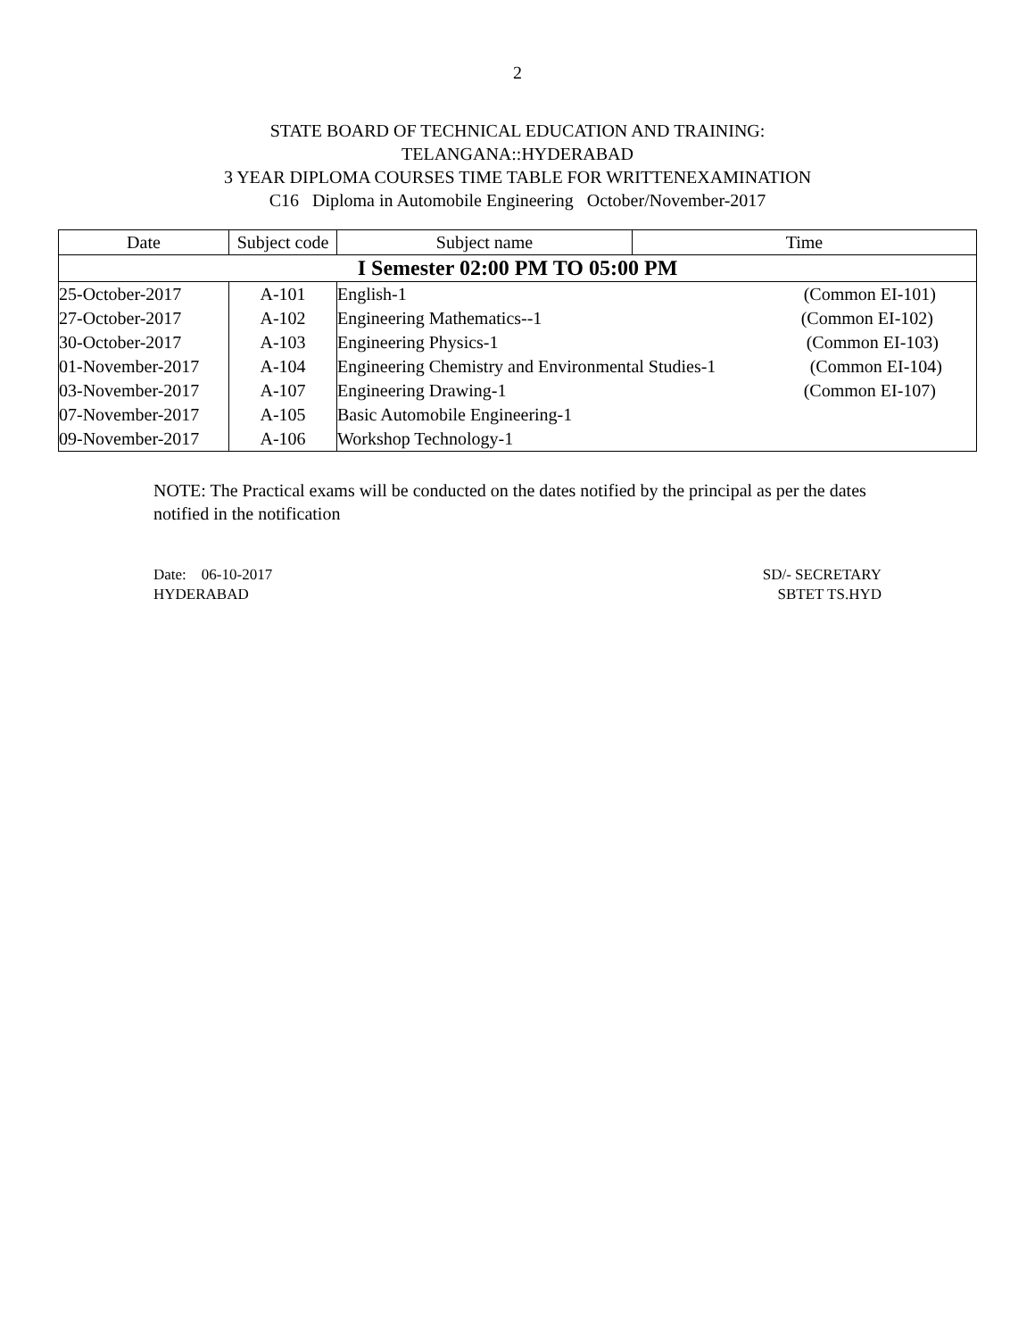2
STATE BOARD OF TECHNICAL EDUCATION AND TRAINING:
TELANGANA::HYDERABAD
3 YEAR DIPLOMA COURSES TIME TABLE FOR WRITTENEXAMINATION
C16 Diploma in Automobile Engineering October/November-2017
| Date | Subject code | Subject name | Time |
| --- | --- | --- | --- |
| I Semester 02:00 PM TO 05:00 PM | | | |
| 25-October-2017 | A-101 | English-1 (Common EI-101) | |
| 27-October-2017 | A-102 | Engineering Mathematics--1 (Common EI-102) | |
| 30-October-2017 | A-103 | Engineering Physics-1 (Common EI-103) | |
| 01-November-2017 | A-104 | Engineering Chemistry and Environmental Studies-1 (Common EI-104) | |
| 03-November-2017 | A-107 | Engineering Drawing-1 (Common EI-107) | |
| 07-November-2017 | A-105 | Basic Automobile Engineering-1 | |
| 09-November-2017 | A-106 | Workshop Technology-1 | |
NOTE: The Practical exams will be conducted on the dates notified by the principal as per the dates notified in the notification
Date: 06-10-2017
HYDERABAD
SD/- SECRETARY
SBTET TS.HYD